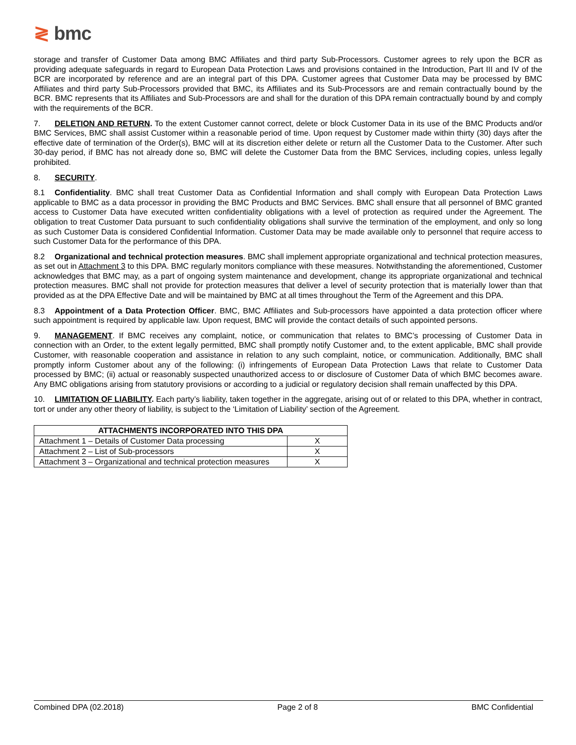≷ bmc
storage and transfer of Customer Data among BMC Affiliates and third party Sub-Processors. Customer agrees to rely upon the BCR as providing adequate safeguards in regard to European Data Protection Laws and provisions contained in the Introduction, Part III and IV of the BCR are incorporated by reference and are an integral part of this DPA. Customer agrees that Customer Data may be processed by BMC Affiliates and third party Sub-Processors provided that BMC, its Affiliates and its Sub-Processors are and remain contractually bound by the BCR. BMC represents that its Affiliates and Sub-Processors are and shall for the duration of this DPA remain contractually bound by and comply with the requirements of the BCR.
7. DELETION AND RETURN. To the extent Customer cannot correct, delete or block Customer Data in its use of the BMC Products and/or BMC Services, BMC shall assist Customer within a reasonable period of time. Upon request by Customer made within thirty (30) days after the effective date of termination of the Order(s), BMC will at its discretion either delete or return all the Customer Data to the Customer. After such 30-day period, if BMC has not already done so, BMC will delete the Customer Data from the BMC Services, including copies, unless legally prohibited.
8. SECURITY.
8.1 Confidentiality. BMC shall treat Customer Data as Confidential Information and shall comply with European Data Protection Laws applicable to BMC as a data processor in providing the BMC Products and BMC Services. BMC shall ensure that all personnel of BMC granted access to Customer Data have executed written confidentiality obligations with a level of protection as required under the Agreement. The obligation to treat Customer Data pursuant to such confidentiality obligations shall survive the termination of the employment, and only so long as such Customer Data is considered Confidential Information. Customer Data may be made available only to personnel that require access to such Customer Data for the performance of this DPA.
8.2 Organizational and technical protection measures. BMC shall implement appropriate organizational and technical protection measures, as set out in Attachment 3 to this DPA. BMC regularly monitors compliance with these measures. Notwithstanding the aforementioned, Customer acknowledges that BMC may, as a part of ongoing system maintenance and development, change its appropriate organizational and technical protection measures. BMC shall not provide for protection measures that deliver a level of security protection that is materially lower than that provided as at the DPA Effective Date and will be maintained by BMC at all times throughout the Term of the Agreement and this DPA.
8.3 Appointment of a Data Protection Officer. BMC, BMC Affiliates and Sub-processors have appointed a data protection officer where such appointment is required by applicable law. Upon request, BMC will provide the contact details of such appointed persons.
9. MANAGEMENT. If BMC receives any complaint, notice, or communication that relates to BMC’s processing of Customer Data in connection with an Order, to the extent legally permitted, BMC shall promptly notify Customer and, to the extent applicable, BMC shall provide Customer, with reasonable cooperation and assistance in relation to any such complaint, notice, or communication. Additionally, BMC shall promptly inform Customer about any of the following: (i) infringements of European Data Protection Laws that relate to Customer Data processed by BMC; (ii) actual or reasonably suspected unauthorized access to or disclosure of Customer Data of which BMC becomes aware. Any BMC obligations arising from statutory provisions or according to a judicial or regulatory decision shall remain unaffected by this DPA.
10. LIMITATION OF LIABILITY. Each party’s liability, taken together in the aggregate, arising out of or related to this DPA, whether in contract, tort or under any other theory of liability, is subject to the ‘Limitation of Liability’ section of the Agreement.
| ATTACHMENTS INCORPORATED INTO THIS DPA | |
| --- | --- |
| Attachment 1 – Details of Customer Data processing | X |
| Attachment 2 – List of Sub-processors | X |
| Attachment 3 – Organizational and technical protection measures | X |
Combined DPA (02.2018) Page 2 of 8 BMC Confidential